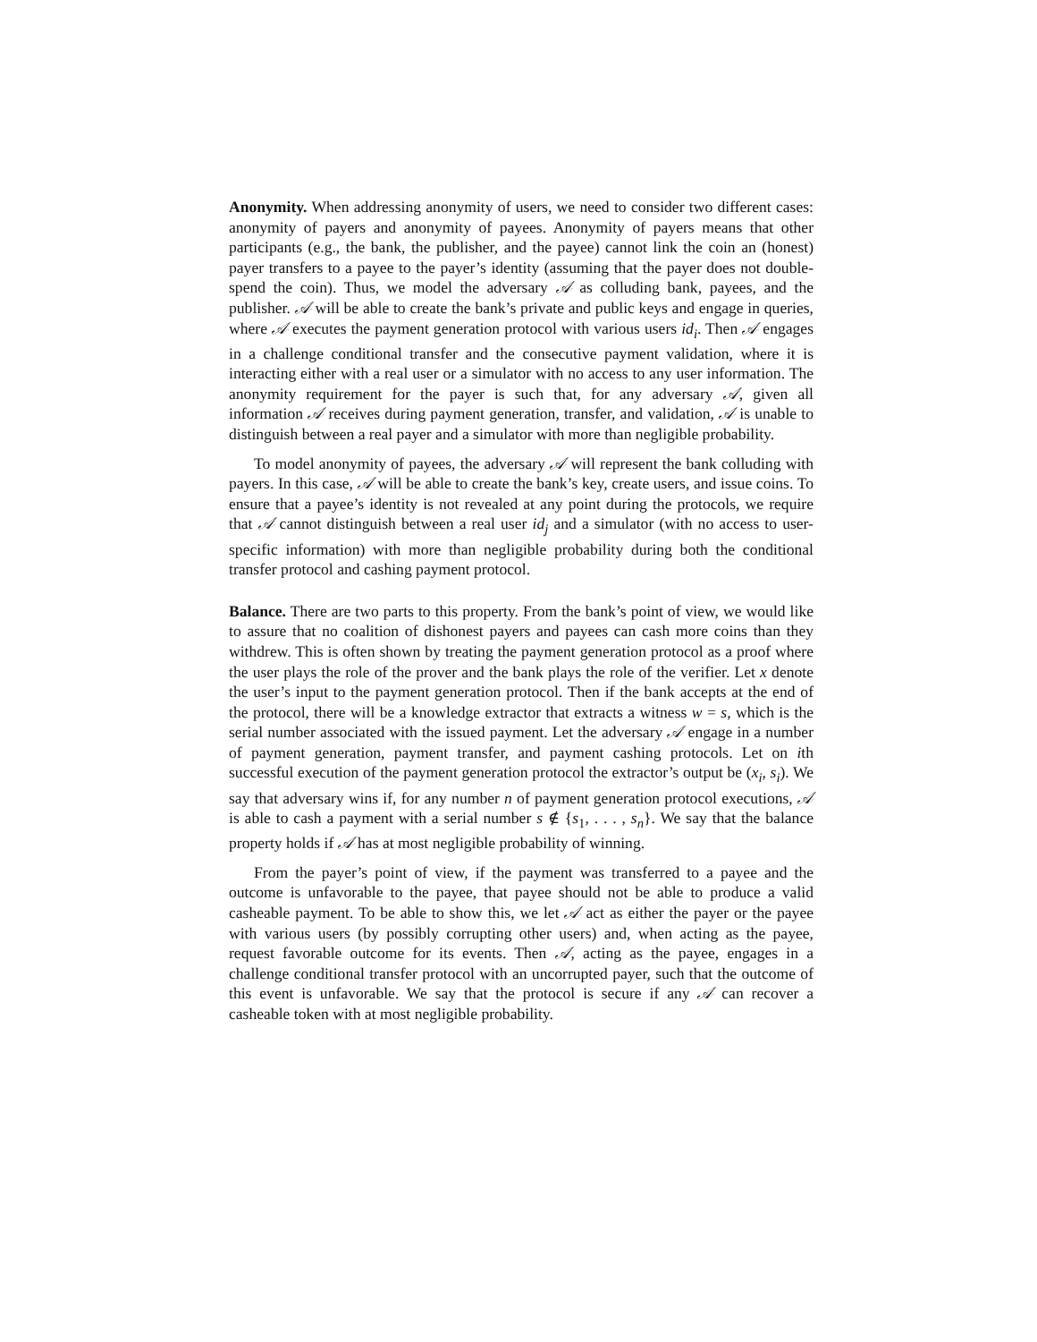Anonymity. When addressing anonymity of users, we need to consider two different cases: anonymity of payers and anonymity of payees. Anonymity of payers means that other participants (e.g., the bank, the publisher, and the payee) cannot link the coin an (honest) payer transfers to a payee to the payer’s identity (assuming that the payer does not double-spend the coin). Thus, we model the adversary 𝒜 as colluding bank, payees, and the publisher. 𝒜 will be able to create the bank’s private and public keys and engage in queries, where 𝒜 executes the payment generation protocol with various users id<sub>i</sub>. Then 𝒜 engages in a challenge conditional transfer and the consecutive payment validation, where it is interacting either with a real user or a simulator with no access to any user information. The anonymity requirement for the payer is such that, for any adversary 𝒜, given all information 𝒜 receives during payment generation, transfer, and validation, 𝒜 is unable to distinguish between a real payer and a simulator with more than negligible probability.
To model anonymity of payees, the adversary 𝒜 will represent the bank colluding with payers. In this case, 𝒜 will be able to create the bank’s key, create users, and issue coins. To ensure that a payee’s identity is not revealed at any point during the protocols, we require that 𝒜 cannot distinguish between a real user id<sub>j</sub> and a simulator (with no access to user-specific information) with more than negligible probability during both the conditional transfer protocol and cashing payment protocol.
Balance. There are two parts to this property. From the bank’s point of view, we would like to assure that no coalition of dishonest payers and payees can cash more coins than they withdrew. This is often shown by treating the payment generation protocol as a proof where the user plays the role of the prover and the bank plays the role of the verifier. Let x denote the user’s input to the payment generation protocol. Then if the bank accepts at the end of the protocol, there will be a knowledge extractor that extracts a witness w = s, which is the serial number associated with the issued payment. Let the adversary 𝒜 engage in a number of payment generation, payment transfer, and payment cashing protocols. Let on ith successful execution of the payment generation protocol the extractor’s output be (x<sub>i</sub>, s<sub>i</sub>). We say that adversary wins if, for any number n of payment generation protocol executions, 𝒜 is able to cash a payment with a serial number s ∉ {s<sub>1</sub>, . . . , s<sub>n</sub>}. We say that the balance property holds if 𝒜 has at most negligible probability of winning.
From the payer’s point of view, if the payment was transferred to a payee and the outcome is unfavorable to the payee, that payee should not be able to produce a valid casheable payment. To be able to show this, we let 𝒜 act as either the payer or the payee with various users (by possibly corrupting other users) and, when acting as the payee, request favorable outcome for its events. Then 𝒜, acting as the payee, engages in a challenge conditional transfer protocol with an uncorrupted payer, such that the outcome of this event is unfavorable. We say that the protocol is secure if any 𝒜 can recover a casheable token with at most negligible probability.